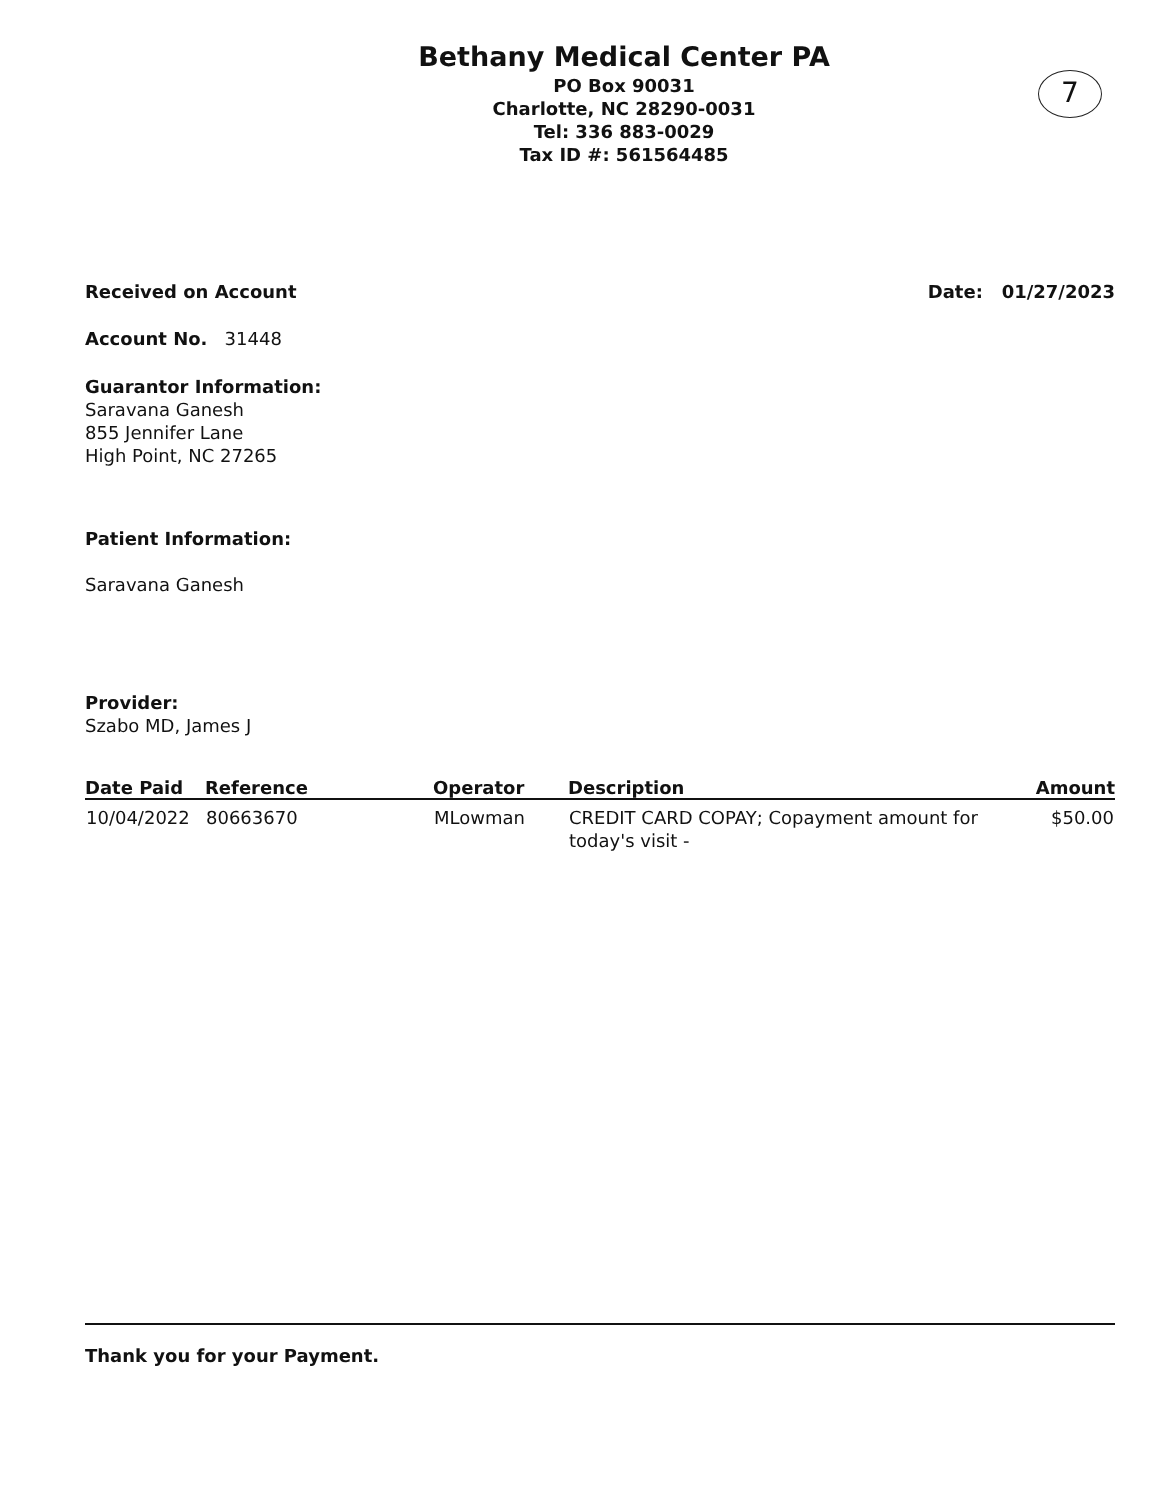7
Bethany Medical Center PA
PO Box 90031
Charlotte, NC 28290-0031
Tel: 336 883-0029
Tax ID #: 561564485
Received on Account Date: 01/27/2023
Account No. 31448
Guarantor Information:
Saravana Ganesh
855 Jennifer Lane
High Point, NC 27265
Patient Information:
Saravana Ganesh
Provider:
Szabo MD, James J
| Date Paid | Reference | Operator | Description | Amount |
| --- | --- | --- | --- | --- |
| 10/04/2022 | 80663670 | MLowman | CREDIT CARD COPAY; Copayment amount for today's visit - | $50.00 |
Thank you for your Payment.